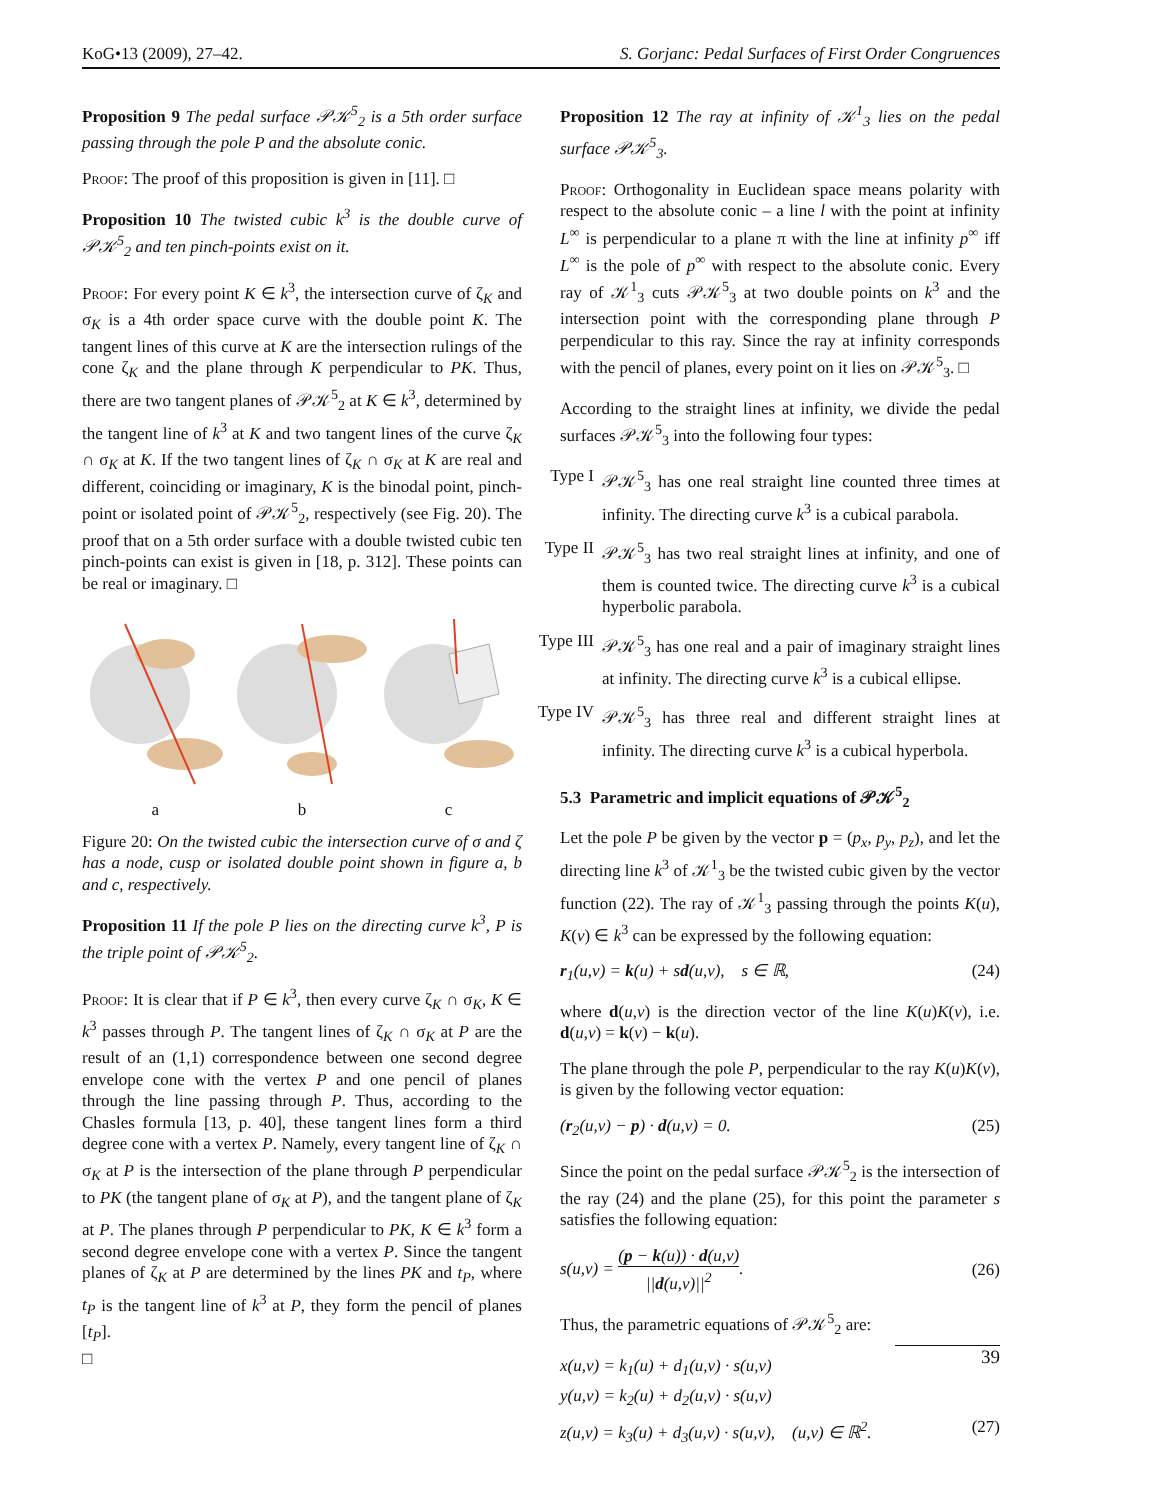KoG•13 (2009), 27–42. S. Gorjanc: Pedal Surfaces of First Order Congruences
Proposition 9 The pedal surface 𝒫𝒦<sup>5</sup><sub>2</sub> is a 5th order surface passing through the pole P and the absolute conic.
Proof: The proof of this proposition is given in [11]. □
Proposition 10 The twisted cubic k<sup>3</sup> is the double curve of 𝒫𝒦<sup>5</sup><sub>2</sub> and ten pinch-points exist on it.
Proof: For every point K ∈ k<sup>3</sup>, the intersection curve of ζ<sub>K</sub> and σ<sub>K</sub> is a 4th order space curve with the double point K. The tangent lines of this curve at K are the intersection rulings of the cone ζ<sub>K</sub> and the plane through K perpendicular to PK. Thus, there are two tangent planes of 𝒫𝒦<sup>5</sup><sub>2</sub> at K ∈ k<sup>3</sup>, determined by the tangent line of k<sup>3</sup> at K and two tangent lines of the curve ζ<sub>K</sub> ∩ σ<sub>K</sub> at K. If the two tangent lines of ζ<sub>K</sub> ∩ σ<sub>K</sub> at K are real and different, coinciding or imaginary, K is the binodal point, pinch-point or isolated point of 𝒫𝒦<sup>5</sup><sub>2</sub>, respectively (see Fig. 20). The proof that on a 5th order surface with a double twisted cubic ten pinch-points can exist is given in [18, p. 312]. These points can be real or imaginary. □
a
b
c
Figure 20: On the twisted cubic the intersection curve of σ and ζ has a node, cusp or isolated double point shown in figure a, b and c, respectively.
Proposition 11 If the pole P lies on the directing curve k<sup>3</sup>, P is the triple point of 𝒫𝒦<sup>5</sup><sub>2</sub>.
Proof: It is clear that if P ∈ k<sup>3</sup>, then every curve ζ<sub>K</sub> ∩ σ<sub>K</sub>, K ∈ k<sup>3</sup> passes through P. The tangent lines of ζ<sub>K</sub> ∩ σ<sub>K</sub> at P are the result of an (1,1) correspondence between one second degree envelope cone with the vertex P and one pencil of planes through the line passing through P. Thus, according to the Chasles formula [13, p. 40], these tangent lines form a third degree cone with a vertex P. Namely, every tangent line of ζ<sub>K</sub> ∩ σ<sub>K</sub> at P is the intersection of the plane through P perpendicular to PK (the tangent plane of σ<sub>K</sub> at P), and the tangent plane of ζ<sub>K</sub> at P. The planes through P perpendicular to PK, K ∈ k<sup>3</sup> form a second degree envelope cone with a vertex P. Since the tangent planes of ζ<sub>K</sub> at P are determined by the lines PK and t<sub>P</sub>, where t<sub>P</sub> is the tangent line of k<sup>3</sup> at P, they form the pencil of planes [t<sub>P</sub>].
□
Proposition 12 The ray at infinity of 𝒦<sup>1</sup><sub>3</sub> lies on the pedal surface 𝒫𝒦<sup>5</sup><sub>3</sub>.
Proof: Orthogonality in Euclidean space means polarity with respect to the absolute conic – a line l with the point at infinity L<sup>∞</sup> is perpendicular to a plane π with the line at infinity p<sup>∞</sup> iff L<sup>∞</sup> is the pole of p<sup>∞</sup> with respect to the absolute conic. Every ray of 𝒦<sup>1</sup><sub>3</sub> cuts 𝒫𝒦<sup>5</sup><sub>3</sub> at two double points on k<sup>3</sup> and the intersection point with the corresponding plane through P perpendicular to this ray. Since the ray at infinity corresponds with the pencil of planes, every point on it lies on 𝒫𝒦<sup>5</sup><sub>3</sub>. □
According to the straight lines at infinity, we divide the pedal surfaces 𝒫𝒦<sup>5</sup><sub>3</sub> into the following four types:
Type I 𝒫𝒦<sup>5</sup><sub>3</sub> has one real straight line counted three times at infinity. The directing curve k<sup>3</sup> is a cubical parabola.
Type II 𝒫𝒦<sup>5</sup><sub>3</sub> has two real straight lines at infinity, and one of them is counted twice. The directing curve k<sup>3</sup> is a cubical hyperbolic parabola.
Type III 𝒫𝒦<sup>5</sup><sub>3</sub> has one real and a pair of imaginary straight lines at infinity. The directing curve k<sup>3</sup> is a cubical ellipse.
Type IV 𝒫𝒦<sup>5</sup><sub>3</sub> has three real and different straight lines at infinity. The directing curve k<sup>3</sup> is a cubical hyperbola.
5.3 Parametric and implicit equations of 𝒫𝒦<sup>5</sup><sub>2</sub>
Let the pole P be given by the vector p = (p<sub>x</sub>, p<sub>y</sub>, p<sub>z</sub>), and let the directing line k<sup>3</sup> of 𝒦<sup>1</sup><sub>3</sub> be the twisted cubic given by the vector function (22). The ray of 𝒦<sup>1</sup><sub>3</sub> passing through the points K(u), K(v) ∈ k<sup>3</sup> can be expressed by the following equation:
r<sub>1</sub>(u,v) = k(u) + sd(u,v), s ∈ ℝ, (24)
where d(u,v) is the direction vector of the line K(u)K(v), i.e. d(u,v) = k(v) − k(u).
The plane through the pole P, perpendicular to the ray K(u)K(v), is given by the following vector equation:
(r<sub>2</sub>(u,v) − p) · d(u,v) = 0. (25)
Since the point on the pedal surface 𝒫𝒦<sup>5</sup><sub>2</sub> is the intersection of the ray (24) and the plane (25), for this point the parameter s satisfies the following equation:
s(u,v) = (p − k(u)) · d(u,v) ||d(u,v)||<sup>2</sup>. (26)
Thus, the parametric equations of 𝒫𝒦<sup>5</sup><sub>2</sub> are:
x(u,v) = k<sub>1</sub>(u) + d<sub>1</sub>(u,v) · s(u,v)
y(u,v) = k<sub>2</sub>(u) + d<sub>2</sub>(u,v) · s(u,v)
z(u,v) = k<sub>3</sub>(u) + d<sub>3</sub>(u,v) · s(u,v), (u,v) ∈ ℝ<sup>2</sup>. (27)
39